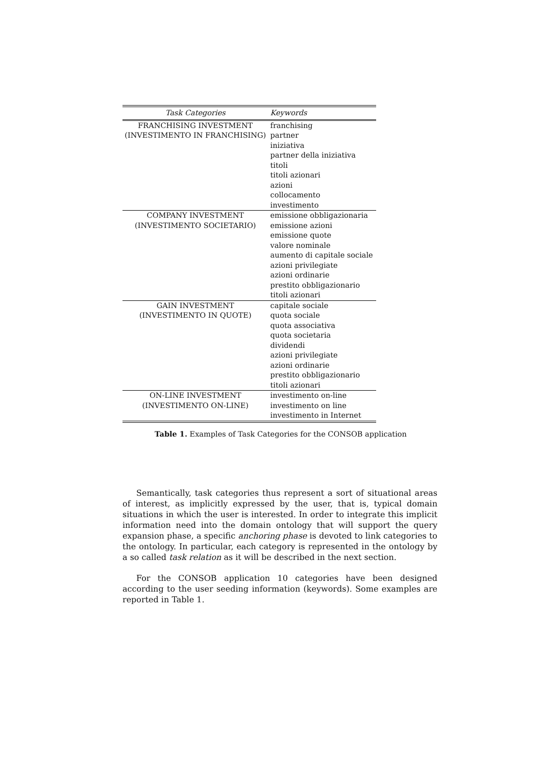| Task Categories | Keywords |
| --- | --- |
| FRANCHISING INVESTMENT (INVESTIMENTO IN FRANCHISING) | franchising partner iniziativa partner della iniziativa titoli titoli azionari azioni collocamento investimento |
| COMPANY INVESTMENT (INVESTIMENTO SOCIETARIO) | emissione obbligazionaria emissione azioni emissione quote valore nominale aumento di capitale sociale azioni privilegiate azioni ordinarie prestito obbligazionario titoli azionari |
| GAIN INVESTMENT (INVESTIMENTO IN QUOTE) | capitale sociale quota sociale quota associativa quota societaria dividendi azioni privilegiate azioni ordinarie prestito obbligazionario titoli azionari |
| ON-LINE INVESTMENT (INVESTIMENTO ON-LINE) | investimento on-line investimento on line investimento in Internet |
Table 1. Examples of Task Categories for the CONSOB application
Semantically, task categories thus represent a sort of situational areas of interest, as implicitly expressed by the user, that is, typical domain situations in which the user is interested. In order to integrate this implicit information need into the domain ontology that will support the query expansion phase, a specific anchoring phase is devoted to link categories to the ontology. In particular, each category is represented in the ontology by a so called task relation as it will be described in the next section.
For the CONSOB application 10 categories have been designed according to the user seeding information (keywords). Some examples are reported in Table 1.